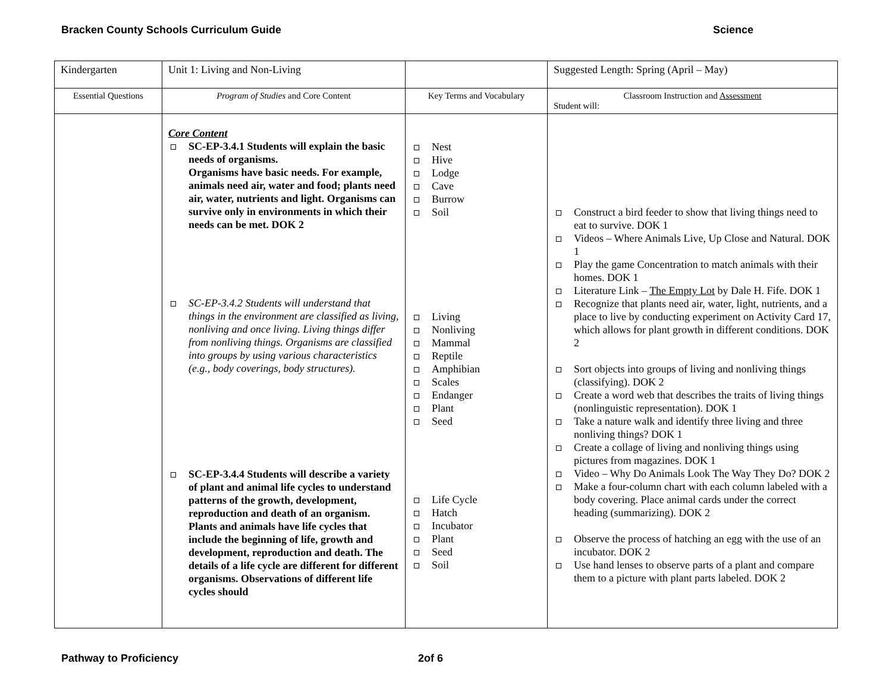Bracken County Schools Curriculum Guide Science
| Kindergarten | Unit 1: Living and Non-Living | | Suggested Length: Spring (April – May) |
| Essential Questions | Program of Studies and Core Content | Key Terms and Vocabulary | Classroom Instruction and Assessment Student will: |
| | Core Content SC-EP-3.4.1 Students will explain the basic needs of organisms. Organisms have basic needs. For example, animals need air, water and food; plants need air, water, nutrients and light. Organisms can survive only in environments in which their needs can be met. DOK 2 SC-EP-3.4.2 Students will understand that things in the environment are classified as living, nonliving and once living. Living things differ from nonliving things. Organisms are classified into groups by using various characteristics (e.g., body coverings, body structures). SC-EP-3.4.4 Students will describe a variety of plant and animal life cycles to understand patterns of the growth, development, reproduction and death of an organism. Plants and animals have life cycles that include the beginning of life, growth and development, reproduction and death. The details of a life cycle are different for different organisms. Observations of different life cycles should | Nest Hive Lodge Cave Burrow Soil Living Nonliving Mammal Reptile Amphibian Scales Endanger Plant Seed Life Cycle Hatch Incubator Plant Seed Soil | Construct a bird feeder to show that living things need to eat to survive. DOK 1 Videos – Where Animals Live, Up Close and Natural. DOK 1 Play the game Concentration to match animals with their homes. DOK 1 Literature Link – The Empty Lot by Dale H. Fife. DOK 1 Recognize that plants need air, water, light, nutrients, and a place to live by conducting experiment on Activity Card 17, which allows for plant growth in different conditions. DOK 2 Sort objects into groups of living and nonliving things (classifying). DOK 2 Create a word web that describes the traits of living things (nonlinguistic representation). DOK 1 Take a nature walk and identify three living and three nonliving things? DOK 1 Create a collage of living and nonliving things using pictures from magazines. DOK 1 Video – Why Do Animals Look The Way They Do? DOK 2 Make a four-column chart with each column labeled with a body covering. Place animal cards under the correct heading (summarizing). DOK 2 Observe the process of hatching an egg with the use of an incubator. DOK 2 Use hand lenses to observe parts of a plant and compare them to a picture with plant parts labeled. DOK 2 |
Pathway to Proficiency 2of 6